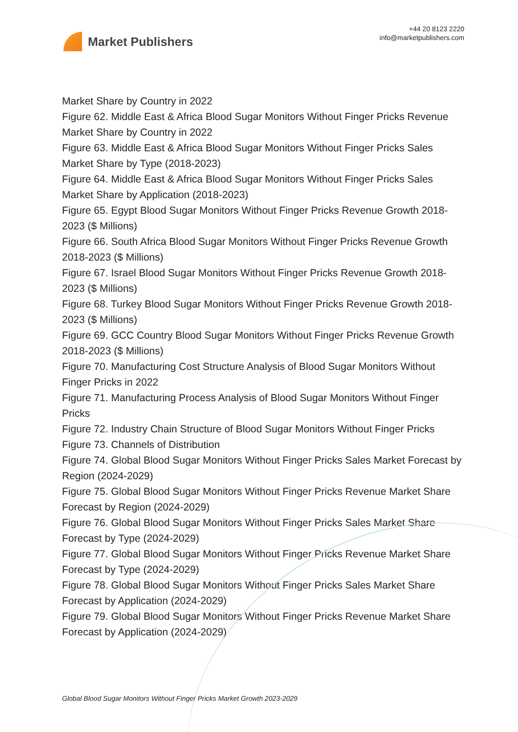Market Publishers
+44 20 8123 2220
info@marketpublishers.com
Market Share by Country in 2022
Figure 62. Middle East & Africa Blood Sugar Monitors Without Finger Pricks Revenue Market Share by Country in 2022
Figure 63. Middle East & Africa Blood Sugar Monitors Without Finger Pricks Sales Market Share by Type (2018-2023)
Figure 64. Middle East & Africa Blood Sugar Monitors Without Finger Pricks Sales Market Share by Application (2018-2023)
Figure 65. Egypt Blood Sugar Monitors Without Finger Pricks Revenue Growth 2018-2023 ($ Millions)
Figure 66. South Africa Blood Sugar Monitors Without Finger Pricks Revenue Growth 2018-2023 ($ Millions)
Figure 67. Israel Blood Sugar Monitors Without Finger Pricks Revenue Growth 2018-2023 ($ Millions)
Figure 68. Turkey Blood Sugar Monitors Without Finger Pricks Revenue Growth 2018-2023 ($ Millions)
Figure 69. GCC Country Blood Sugar Monitors Without Finger Pricks Revenue Growth 2018-2023 ($ Millions)
Figure 70. Manufacturing Cost Structure Analysis of Blood Sugar Monitors Without Finger Pricks in 2022
Figure 71. Manufacturing Process Analysis of Blood Sugar Monitors Without Finger Pricks
Figure 72. Industry Chain Structure of Blood Sugar Monitors Without Finger Pricks
Figure 73. Channels of Distribution
Figure 74. Global Blood Sugar Monitors Without Finger Pricks Sales Market Forecast by Region (2024-2029)
Figure 75. Global Blood Sugar Monitors Without Finger Pricks Revenue Market Share Forecast by Region (2024-2029)
Figure 76. Global Blood Sugar Monitors Without Finger Pricks Sales Market Share Forecast by Type (2024-2029)
Figure 77. Global Blood Sugar Monitors Without Finger Pricks Revenue Market Share Forecast by Type (2024-2029)
Figure 78. Global Blood Sugar Monitors Without Finger Pricks Sales Market Share Forecast by Application (2024-2029)
Figure 79. Global Blood Sugar Monitors Without Finger Pricks Revenue Market Share Forecast by Application (2024-2029)
Global Blood Sugar Monitors Without Finger Pricks Market Growth 2023-2029